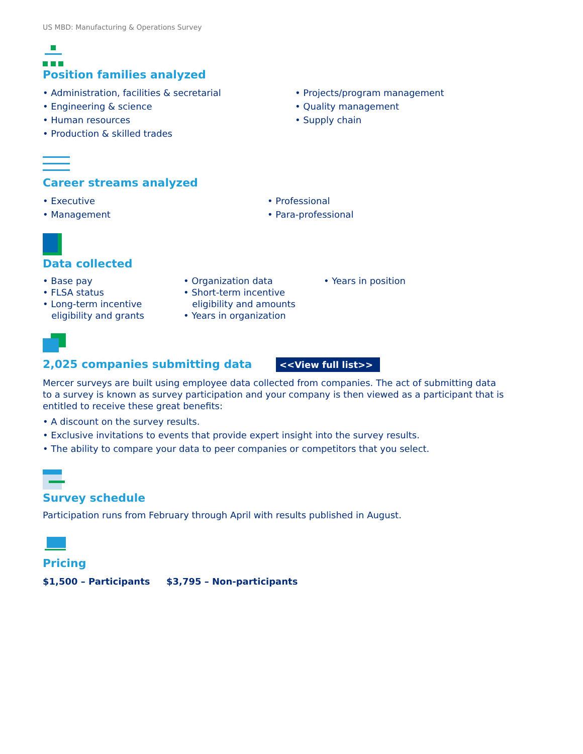US MBD: Manufacturing & Operations Survey
Position families analyzed
• Administration, facilities & secretarial
• Engineering & science
• Human resources
• Production & skilled trades
• Projects/program management
• Quality management
• Supply chain
Career streams analyzed
• Executive
• Management
• Professional
• Para-professional
Data collected
• Base pay
• FLSA status
• Long-term incentive
eligibility and grants
• Organization data
• Short-term incentive
eligibility and amounts
• Years in organization
• Years in position
2,025 companies submitting data <<View full list>>
Mercer surveys are built using employee data collected from companies. The act of submitting data
to a survey is known as survey participation and your company is then viewed as a participant that is
entitled to receive these great benefits:
• A discount on the survey results.
• Exclusive invitations to events that provide expert insight into the survey results.
• The ability to compare your data to peer companies or competitors that you select.
Survey schedule
Participation runs from February through April with results published in August.
Pricing
$1,500 – Participants $3,795 – Non-participants